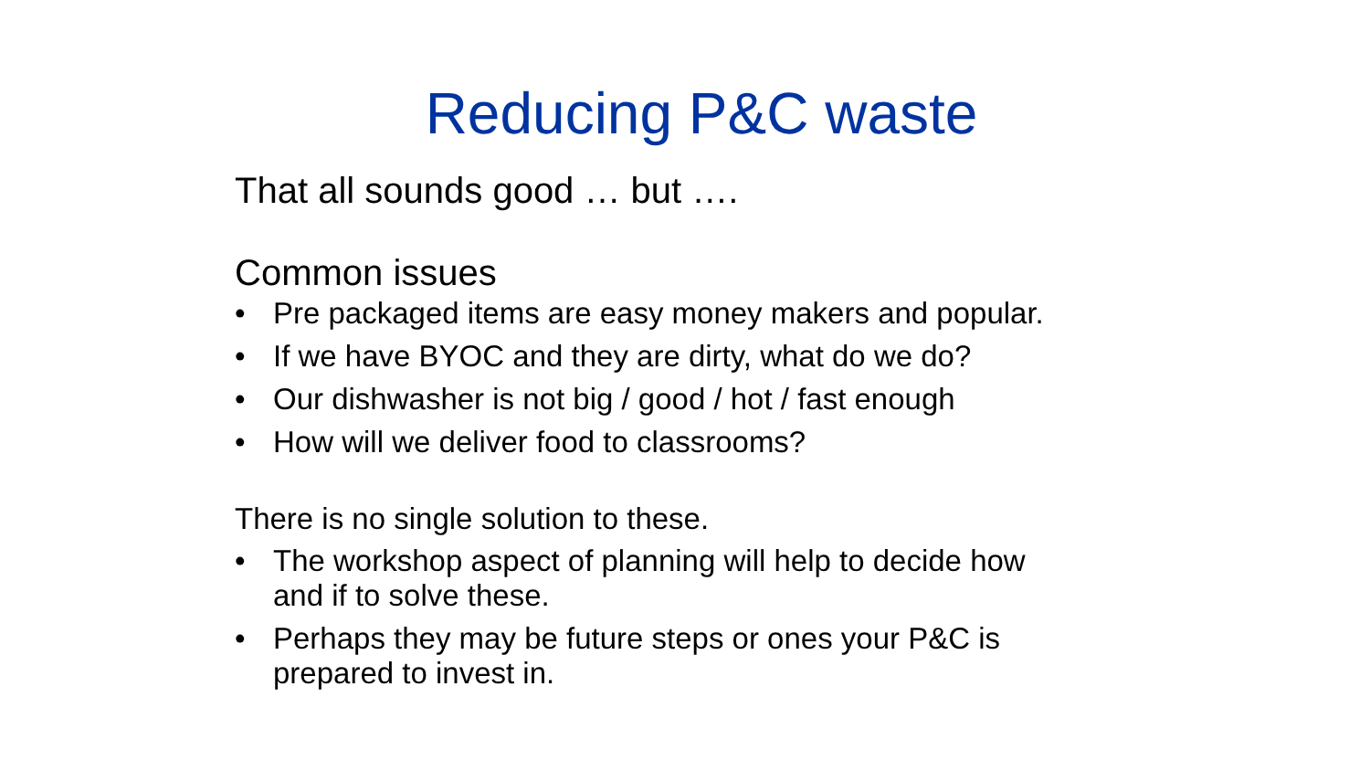Reducing P&C waste
That all sounds good … but ….
Common issues
• Pre packaged items are easy money makers and popular.
• If we have BYOC and they are dirty, what do we do?
• Our dishwasher is not big / good / hot / fast enough
• How will we deliver food to classrooms?
There is no single solution to these.
• The workshop aspect of planning will help to decide how and if to solve these.
• Perhaps they may be future steps or ones your P&C is prepared to invest in.